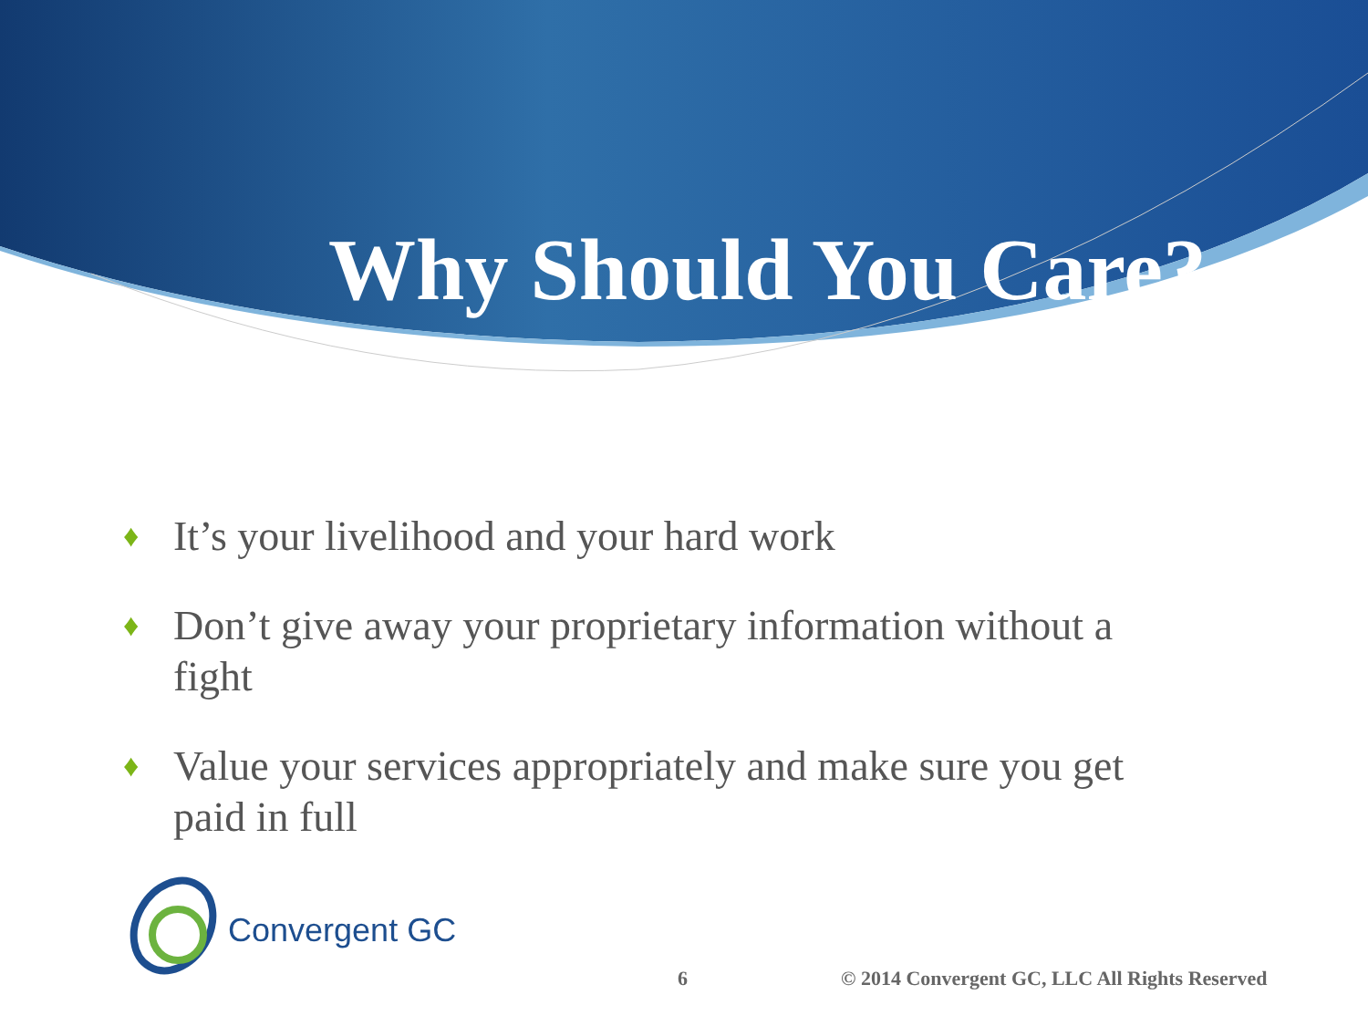Why Should You Care?
♦ It’s your livelihood and your hard work
♦ Don’t give away your proprietary information without a fight
♦ Value your services appropriately and make sure you get paid in full
Convergent GC
6 © 2014 Convergent GC, LLC All Rights Reserved